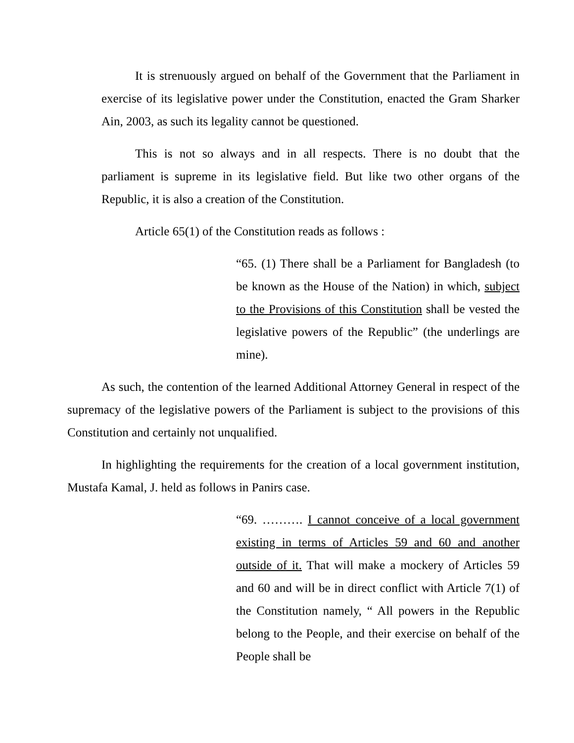It is strenuously argued on behalf of the Government that the Parliament in exercise of its legislative power under the Constitution, enacted the Gram Sharker Ain, 2003, as such its legality cannot be questioned.
This is not so always and in all respects. There is no doubt that the parliament is supreme in its legislative field. But like two other organs of the Republic, it is also a creation of the Constitution.
Article 65(1) of the Constitution reads as follows :
“65. (1) There shall be a Parliament for Bangladesh (to be known as the House of the Nation) in which, subject to the Provisions of this Constitution shall be vested the legislative powers of the Republic” (the underlings are mine).
As such, the contention of the learned Additional Attorney General in respect of the supremacy of the legislative powers of the Parliament is subject to the provisions of this Constitution and certainly not unqualified.
In highlighting the requirements for the creation of a local government institution, Mustafa Kamal, J. held as follows in Panirs case.
“69. ………. I cannot conceive of a local government existing in terms of Articles 59 and 60 and another outside of it. That will make a mockery of Articles 59 and 60 and will be in direct conflict with Article 7(1) of the Constitution namely, “ All powers in the Republic belong to the People, and their exercise on behalf of the People shall be